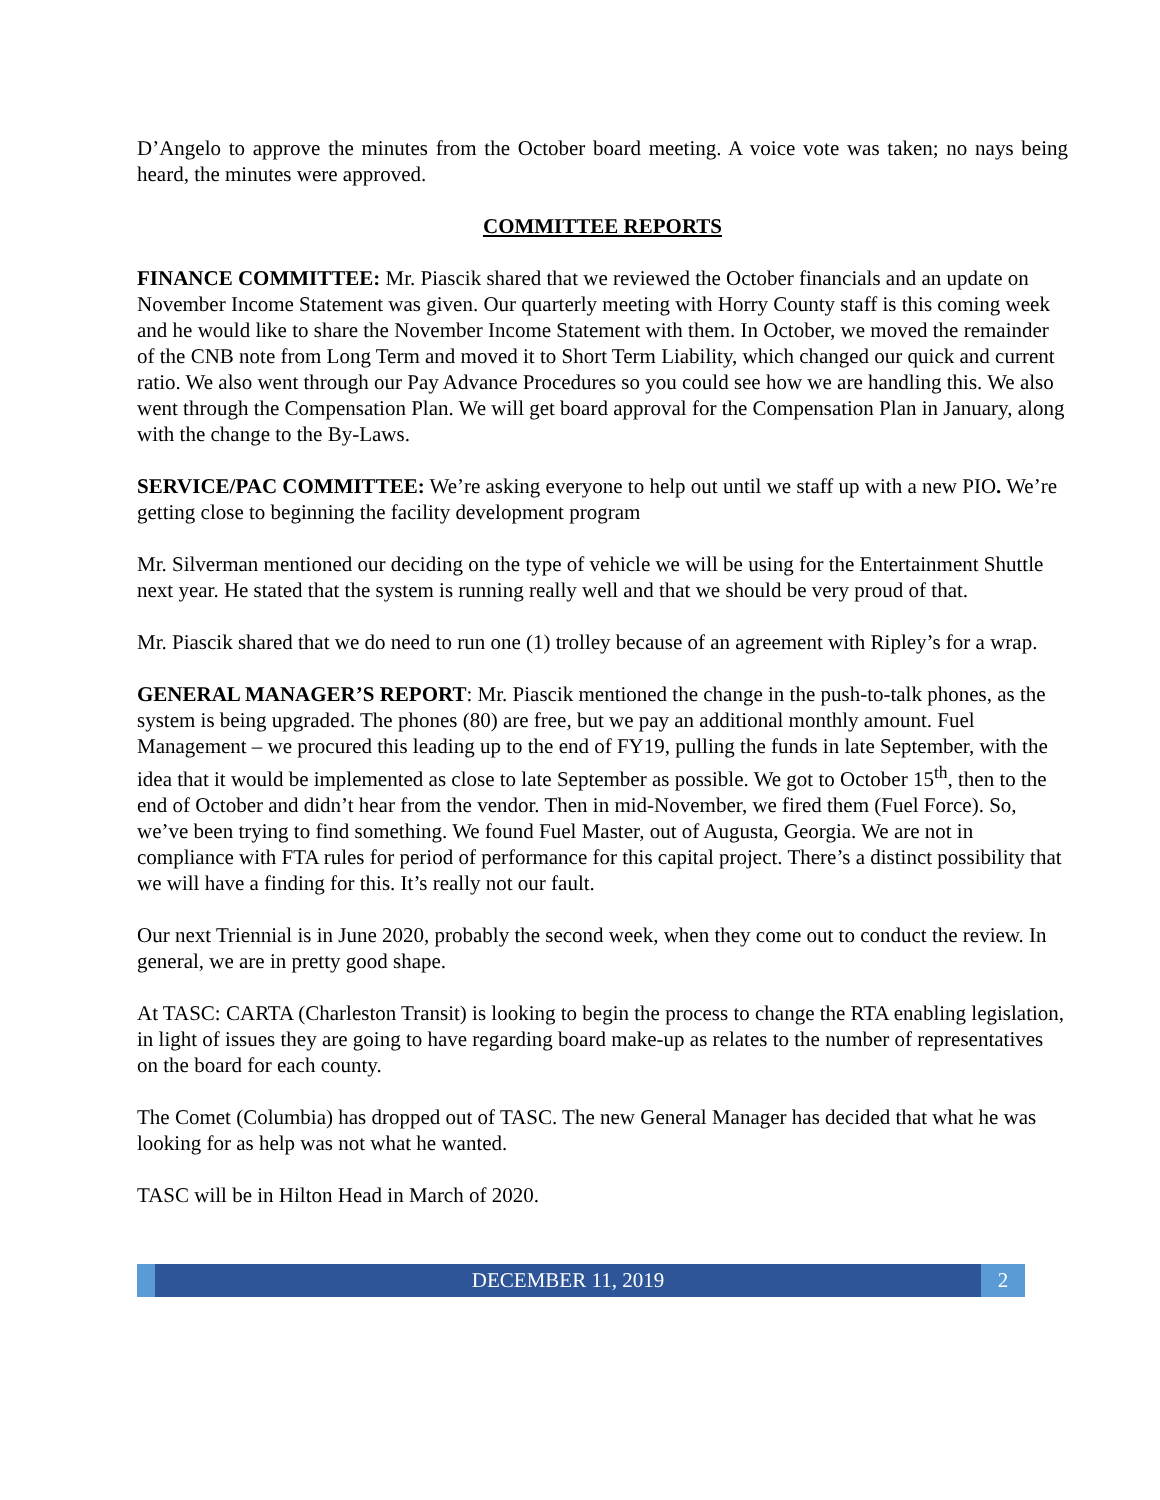D’Angelo to approve the minutes from the October board meeting. A voice vote was taken; no nays being heard, the minutes were approved.
COMMITTEE REPORTS
FINANCE COMMITTEE: Mr. Piascik shared that we reviewed the October financials and an update on November Income Statement was given. Our quarterly meeting with Horry County staff is this coming week and he would like to share the November Income Statement with them. In October, we moved the remainder of the CNB note from Long Term and moved it to Short Term Liability, which changed our quick and current ratio. We also went through our Pay Advance Procedures so you could see how we are handling this. We also went through the Compensation Plan. We will get board approval for the Compensation Plan in January, along with the change to the By-Laws.
SERVICE/PAC COMMITTEE: We’re asking everyone to help out until we staff up with a new PIO. We’re getting close to beginning the facility development program
Mr. Silverman mentioned our deciding on the type of vehicle we will be using for the Entertainment Shuttle next year. He stated that the system is running really well and that we should be very proud of that.
Mr. Piascik shared that we do need to run one (1) trolley because of an agreement with Ripley’s for a wrap.
GENERAL MANAGER’S REPORT: Mr. Piascik mentioned the change in the push-to-talk phones, as the system is being upgraded. The phones (80) are free, but we pay an additional monthly amount. Fuel Management – we procured this leading up to the end of FY19, pulling the funds in late September, with the idea that it would be implemented as close to late September as possible. We got to October 15<sup>th</sup>, then to the end of October and didn’t hear from the vendor. Then in mid-November, we fired them (Fuel Force). So, we’ve been trying to find something. We found Fuel Master, out of Augusta, Georgia. We are not in compliance with FTA rules for period of performance for this capital project. There’s a distinct possibility that we will have a finding for this. It’s really not our fault.
Our next Triennial is in June 2020, probably the second week, when they come out to conduct the review. In general, we are in pretty good shape.
At TASC: CARTA (Charleston Transit) is looking to begin the process to change the RTA enabling legislation, in light of issues they are going to have regarding board make-up as relates to the number of representatives on the board for each county.
The Comet (Columbia) has dropped out of TASC. The new General Manager has decided that what he was looking for as help was not what he wanted.
TASC will be in Hilton Head in March of 2020.
DECEMBER 11, 2019 2